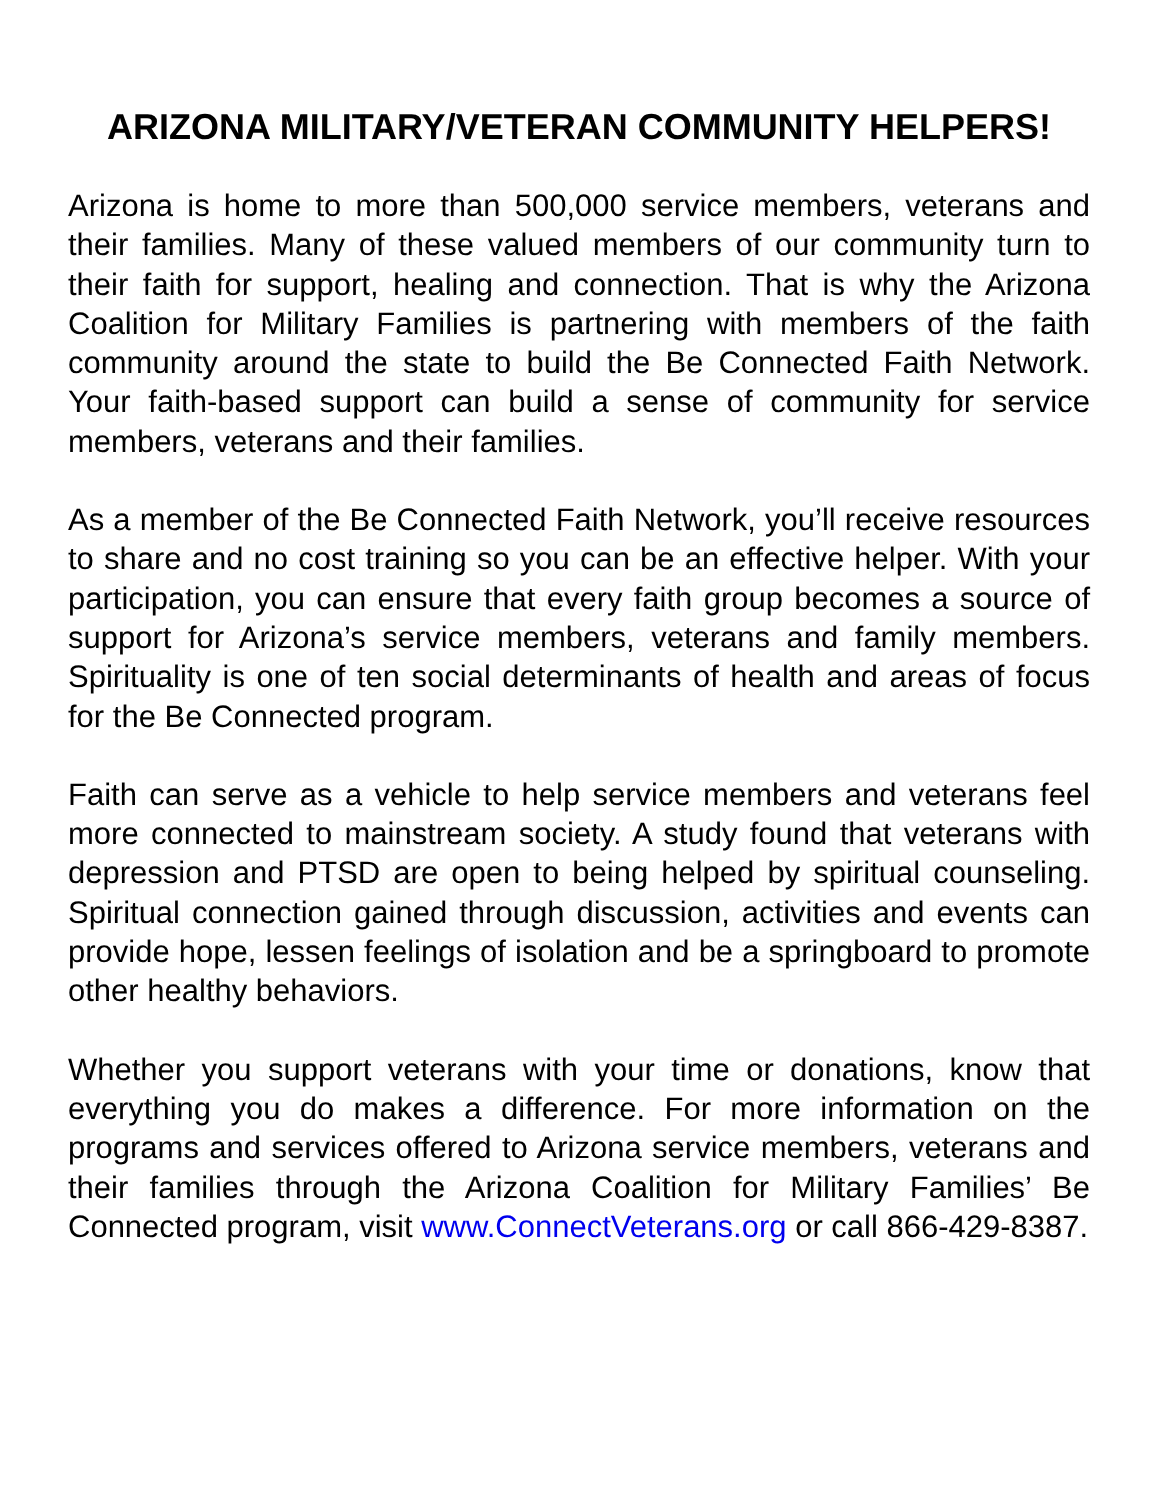ARIZONA MILITARY/VETERAN COMMUNITY HELPERS!
Arizona is home to more than 500,000 service members, veterans and their families. Many of these valued members of our community turn to their faith for support, healing and connection. That is why the Arizona Coalition for Military Families is partnering with members of the faith community around the state to build the Be Connected Faith Network. Your faith-based support can build a sense of community for service members, veterans and their families.
As a member of the Be Connected Faith Network, you’ll receive resources to share and no cost training so you can be an effective helper. With your participation, you can ensure that every faith group becomes a source of support for Arizona’s service members, veterans and family members. Spirituality is one of ten social determinants of health and areas of focus for the Be Connected program.
Faith can serve as a vehicle to help service members and veterans feel more connected to mainstream society. A study found that veterans with depression and PTSD are open to being helped by spiritual counseling. Spiritual connection gained through discussion, activities and events can provide hope, lessen feelings of isolation and be a springboard to promote other healthy behaviors.
Whether you support veterans with your time or donations, know that everything you do makes a difference. For more information on the programs and services offered to Arizona service members, veterans and their families through the Arizona Coalition for Military Families’ Be Connected program, visit www.ConnectVeterans.org or call 866-429-8387.